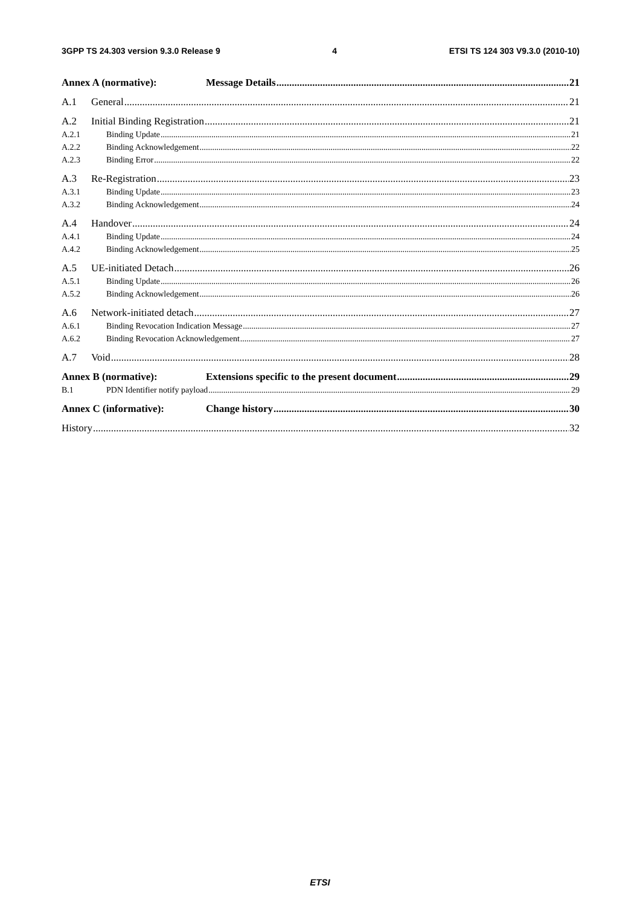3GPP TS 24.303 version 9.3.0 Release 9 4 ETSI TS 124 303 V9.3.0 (2010-10)
Annex A (normative): Message Details 21
A.1 General 21
A.2 Initial Binding Registration 21
A.2.1 Binding Update 21
A.2.2 Binding Acknowledgement 22
A.2.3 Binding Error 22
A.3 Re-Registration 23
A.3.1 Binding Update 23
A.3.2 Binding Acknowledgement 24
A.4 Handover 24
A.4.1 Binding Update 24
A.4.2 Binding Acknowledgement 25
A.5 UE-initiated Detach 26
A.5.1 Binding Update 26
A.5.2 Binding Acknowledgement 26
A.6 Network-initiated detach 27
A.6.1 Binding Revocation Indication Message 27
A.6.2 Binding Revocation Acknowledgement 27
A.7 Void 28
Annex B (normative): Extensions specific to the present document 29
B.1 PDN Identifier notify payload 29
Annex C (informative): Change history 30
History 32
ETSI